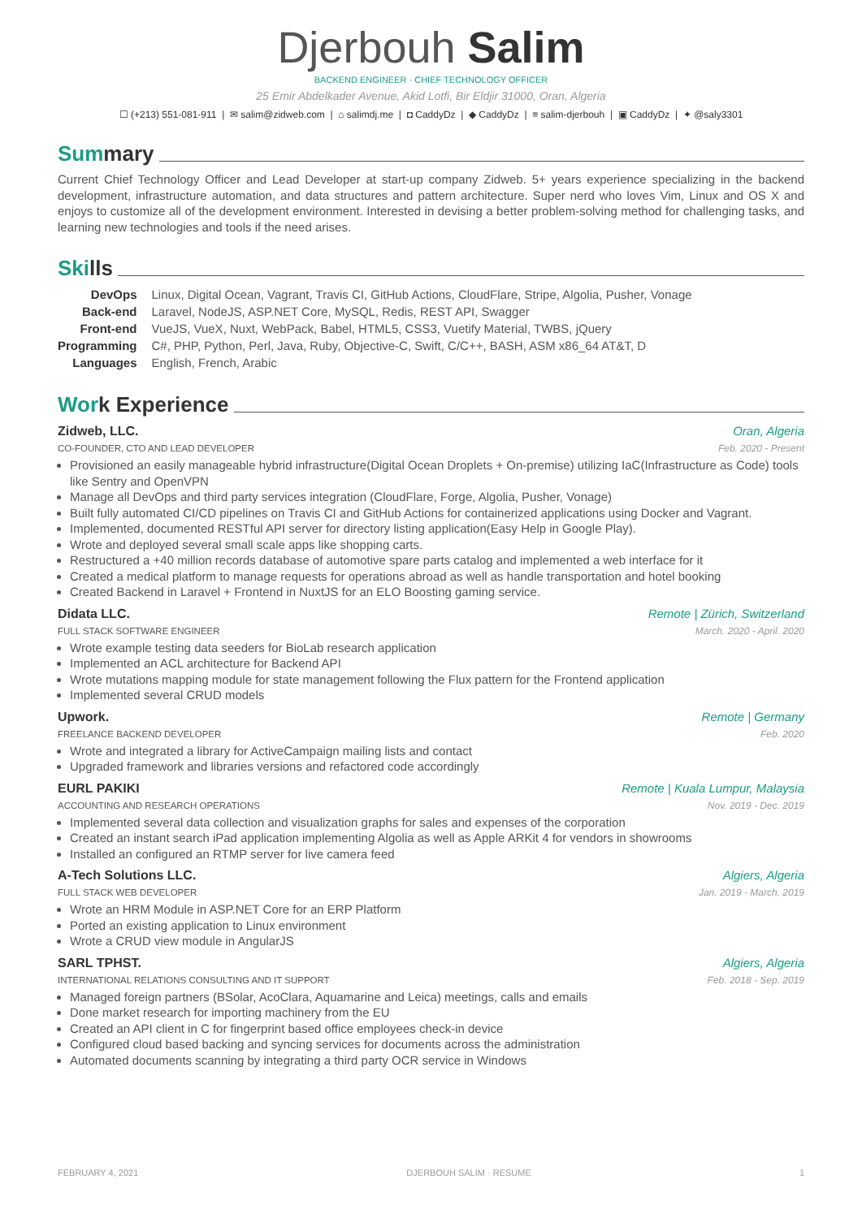Djerbouh Salim
BACKEND ENGINEER · CHIEF TECHNOLOGY OFFICER
25 Emir Abdelkader Avenue, Akid Lotfi, Bir Eldjir 31000, Oran, Algeria
☐ (+213) 551-081-911 | ✉ salim@zidweb.com | ⌂ salimdj.me | ◘ CaddyDz | ◆ CaddyDz | ≡ salim-djerbouh | ▣ CaddyDz | ✦ @saly3301
Summary
Current Chief Technology Officer and Lead Developer at start-up company Zidweb. 5+ years experience specializing in the backend development, infrastructure automation, and data structures and pattern architecture. Super nerd who loves Vim, Linux and OS X and enjoys to customize all of the development environment. Interested in devising a better problem-solving method for challenging tasks, and learning new technologies and tools if the need arises.
Skills
| DevOps | Linux, Digital Ocean, Vagrant, Travis CI, GitHub Actions, CloudFlare, Stripe, Algolia, Pusher, Vonage |
| Back-end | Laravel, NodeJS, ASP.NET Core, MySQL, Redis, REST API, Swagger |
| Front-end | VueJS, VueX, Nuxt, WebPack, Babel, HTML5, CSS3, Vuetify Material, TWBS, jQuery |
| Programming | C#, PHP, Python, Perl, Java, Ruby, Objective-C, Swift, C/C++, BASH, ASM x86_64 AT&T, D |
| Languages | English, French, Arabic |
Work Experience
Zidweb, LLC. Oran, Algeria
CO-FOUNDER, CTO AND LEAD DEVELOPER Feb. 2020 - Present
Provisioned an easily manageable hybrid infrastructure(Digital Ocean Droplets + On-premise) utilizing IaC(Infrastructure as Code) tools like Sentry and OpenVPN
Manage all DevOps and third party services integration (CloudFlare, Forge, Algolia, Pusher, Vonage)
Built fully automated CI/CD pipelines on Travis CI and GitHub Actions for containerized applications using Docker and Vagrant.
Implemented, documented RESTful API server for directory listing application(Easy Help in Google Play).
Wrote and deployed several small scale apps like shopping carts.
Restructured a +40 million records database of automotive spare parts catalog and implemented a web interface for it
Created a medical platform to manage requests for operations abroad as well as handle transportation and hotel booking
Created Backend in Laravel + Frontend in NuxtJS for an ELO Boosting gaming service.
Didata LLC. Remote | Zürich, Switzerland
FULL STACK SOFTWARE ENGINEER March. 2020 - April. 2020
Wrote example testing data seeders for BioLab research application
Implemented an ACL architecture for Backend API
Wrote mutations mapping module for state management following the Flux pattern for the Frontend application
Implemented several CRUD models
Upwork. Remote | Germany
FREELANCE BACKEND DEVELOPER Feb. 2020
Wrote and integrated a library for ActiveCampaign mailing lists and contact
Upgraded framework and libraries versions and refactored code accordingly
EURL PAKIKI Remote | Kuala Lumpur, Malaysia
ACCOUNTING AND RESEARCH OPERATIONS Nov. 2019 - Dec. 2019
Implemented several data collection and visualization graphs for sales and expenses of the corporation
Created an instant search iPad application implementing Algolia as well as Apple ARKit 4 for vendors in showrooms
Installed an configured an RTMP server for live camera feed
A-Tech Solutions LLC. Algiers, Algeria
FULL STACK WEB DEVELOPER Jan. 2019 - March. 2019
Wrote an HRM Module in ASP.NET Core for an ERP Platform
Ported an existing application to Linux environment
Wrote a CRUD view module in AngularJS
SARL TPHST. Algiers, Algeria
INTERNATIONAL RELATIONS CONSULTING AND IT SUPPORT Feb. 2018 - Sep. 2019
Managed foreign partners (BSolar, AcoClara, Aquamarine and Leica) meetings, calls and emails
Done market research for importing machinery from the EU
Created an API client in C for fingerprint based office employees check-in device
Configured cloud based backing and syncing services for documents across the administration
Automated documents scanning by integrating a third party OCR service in Windows
FEBRUARY 4, 2021 DJERBOUH SALIM · RESUME 1